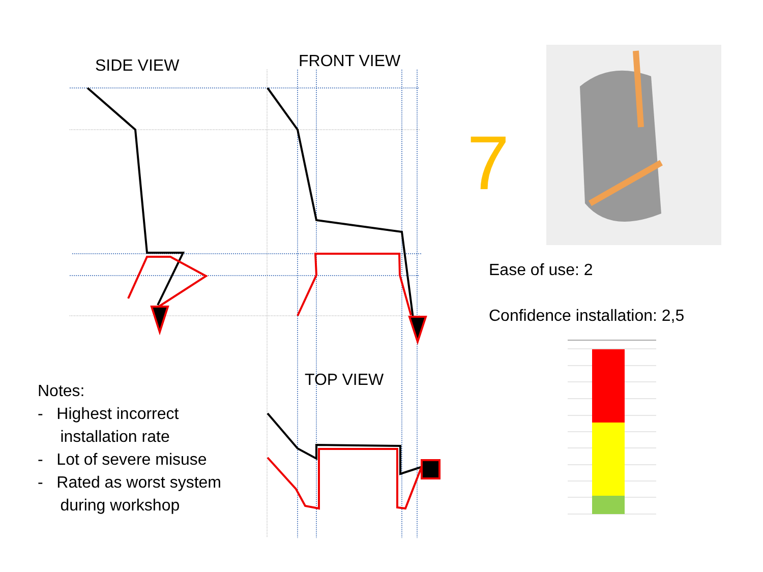SIDE VIEW FRONT VIEW
7
Ease of use: 2
Confidence installation: 2,5
TOP VIEW
Notes:
- Highest incorrect
installation rate
- Lot of severe misuse
- Rated as worst system
during workshop